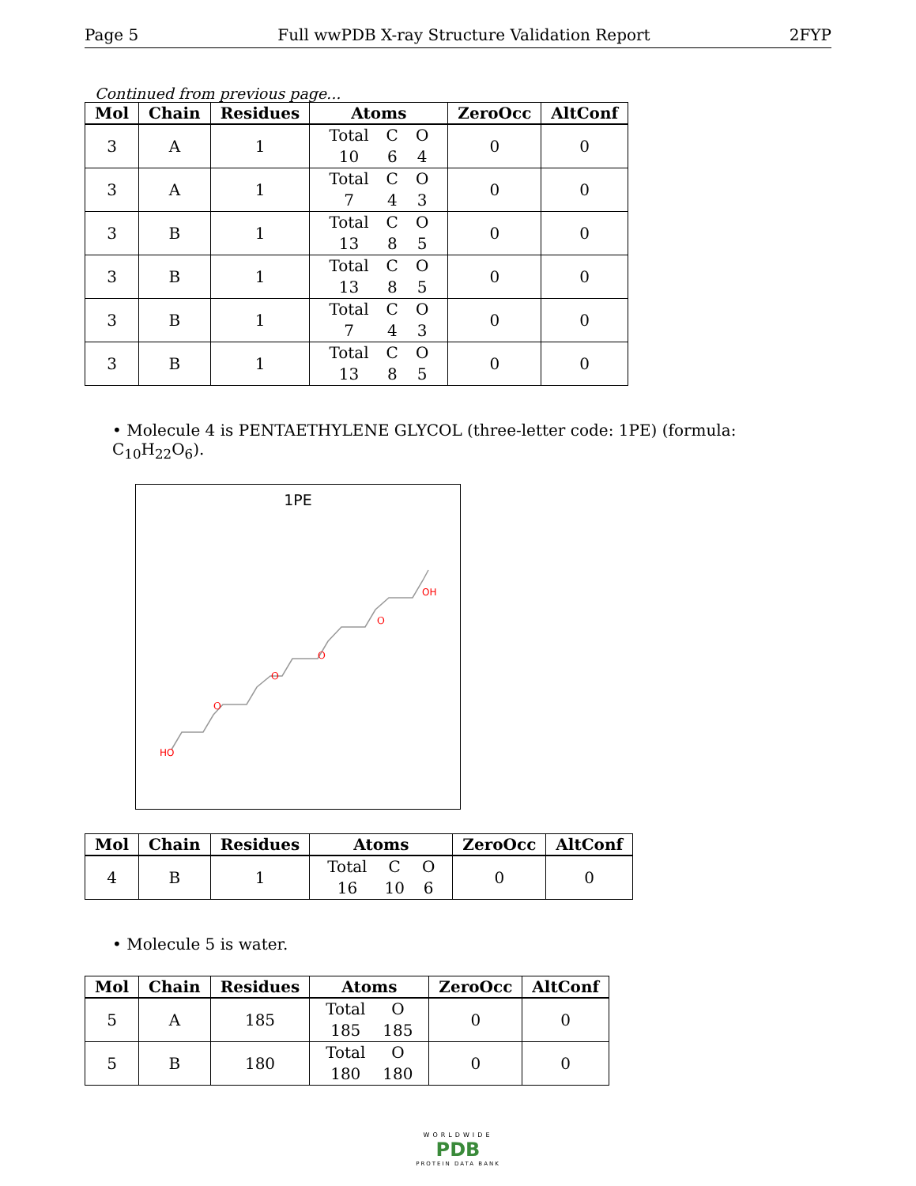Page 5 Full wwPDB X-ray Structure Validation Report 2FYP
Continued from previous page...
| Mol | Chain | Residues | Atoms | ZeroOcc | AltConf |
| --- | --- | --- | --- | --- | --- |
| 3 | A | 1 | Total C O 10 6 4 | 0 | 0 |
| 3 | A | 1 | Total C O 7 4 3 | 0 | 0 |
| 3 | B | 1 | Total C O 13 8 5 | 0 | 0 |
| 3 | B | 1 | Total C O 13 8 5 | 0 | 0 |
| 3 | B | 1 | Total C O 7 4 3 | 0 | 0 |
| 3 | B | 1 | Total C O 13 8 5 | 0 | 0 |
• Molecule 4 is PENTAETHYLENE GLYCOL (three-letter code: 1PE) (formula: C<sub>10</sub>H<sub>22</sub>O<sub>6</sub>).
1PE
HO
O
O
O
O
OH
| Mol | Chain | Residues | Atoms | ZeroOcc | AltConf |
| --- | --- | --- | --- | --- | --- |
| 4 | B | 1 | Total C O 16 10 6 | 0 | 0 |
• Molecule 5 is water.
| Mol | Chain | Residues | Atoms | ZeroOcc | AltConf |
| --- | --- | --- | --- | --- | --- |
| 5 | A | 185 | Total O 185 185 | 0 | 0 |
| 5 | B | 180 | Total O 180 180 | 0 | 0 |
WORLDWIDE
PDB
PROTEIN DATA BANK